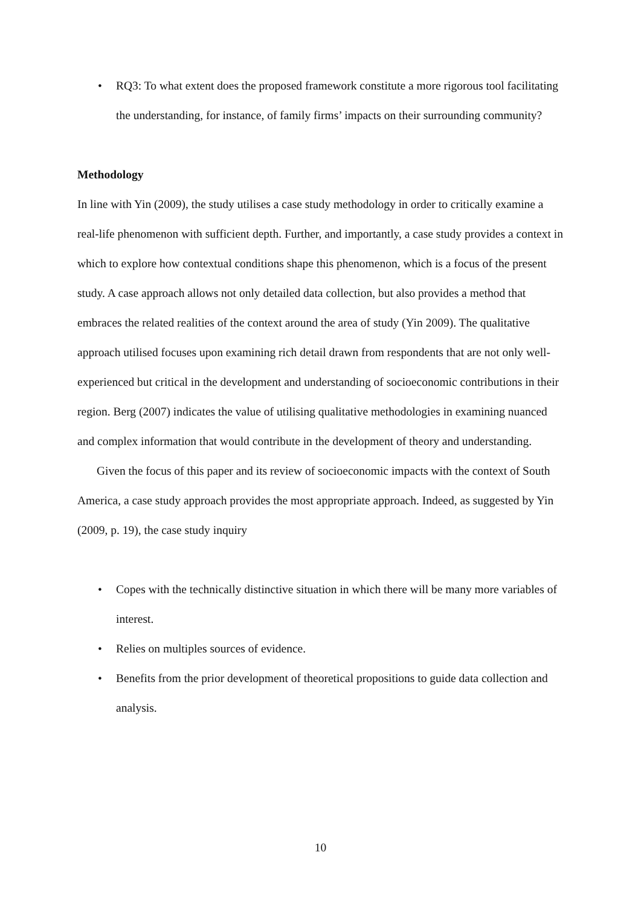• RQ3: To what extent does the proposed framework constitute a more rigorous tool facilitating the understanding, for instance, of family firms’ impacts on their surrounding community?
Methodology
In line with Yin (2009), the study utilises a case study methodology in order to critically examine a real-life phenomenon with sufficient depth. Further, and importantly, a case study provides a context in which to explore how contextual conditions shape this phenomenon, which is a focus of the present study. A case approach allows not only detailed data collection, but also provides a method that embraces the related realities of the context around the area of study (Yin 2009). The qualitative approach utilised focuses upon examining rich detail drawn from respondents that are not only well-experienced but critical in the development and understanding of socioeconomic contributions in their region. Berg (2007) indicates the value of utilising qualitative methodologies in examining nuanced and complex information that would contribute in the development of theory and understanding.
Given the focus of this paper and its review of socioeconomic impacts with the context of South America, a case study approach provides the most appropriate approach. Indeed, as suggested by Yin (2009, p. 19), the case study inquiry
• Copes with the technically distinctive situation in which there will be many more variables of interest.
• Relies on multiples sources of evidence.
• Benefits from the prior development of theoretical propositions to guide data collection and analysis.
10